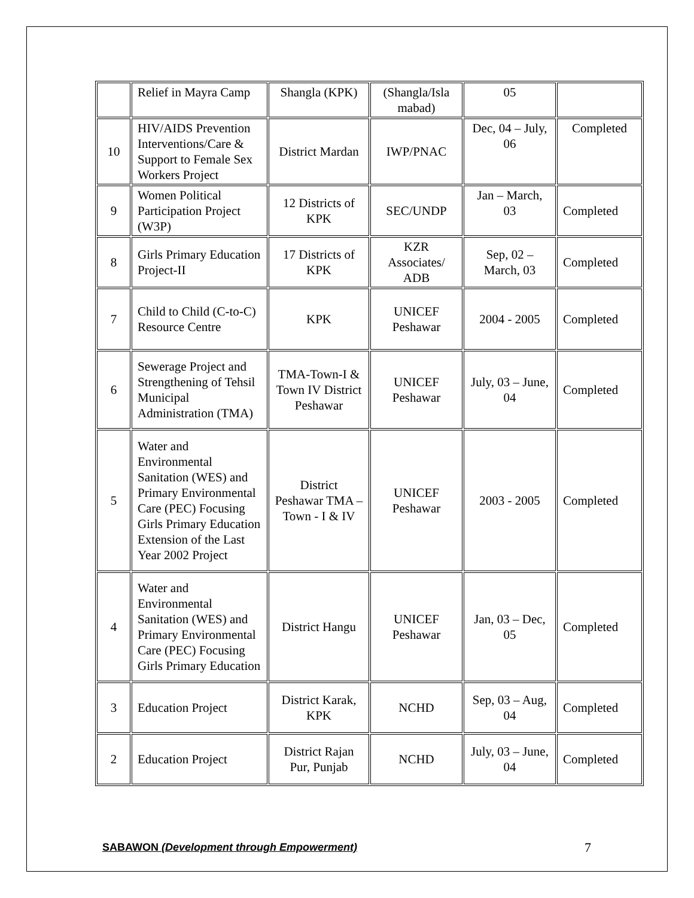| | Relief in Mayra Camp | Shangla (KPK) | (Shangla/Isla mabad) | 05 | |
| 10 | HIV/AIDS Prevention Interventions/Care & Support to Female Sex Workers Project | District Mardan | IWP/PNAC | Dec, 04 – July, 06 | Completed |
| 9 | Women Political Participation Project (W3P) | 12 Districts of KPK | SEC/UNDP | Jan – March, 03 | Completed |
| 8 | Girls Primary Education Project-II | 17 Districts of KPK | KZR Associates/ ADB | Sep, 02 – March, 03 | Completed |
| 7 | Child to Child (C-to-C) Resource Centre | KPK | UNICEF Peshawar | 2004 - 2005 | Completed |
| 6 | Sewerage Project and Strengthening of Tehsil Municipal Administration (TMA) | TMA-Town-I & Town IV District Peshawar | UNICEF Peshawar | July, 03 – June, 04 | Completed |
| 5 | Water and Environmental Sanitation (WES) and Primary Environmental Care (PEC) Focusing Girls Primary Education Extension of the Last Year 2002 Project | District Peshawar TMA – Town - I & IV | UNICEF Peshawar | 2003 - 2005 | Completed |
| 4 | Water and Environmental Sanitation (WES) and Primary Environmental Care (PEC) Focusing Girls Primary Education | District Hangu | UNICEF Peshawar | Jan, 03 – Dec, 05 | Completed |
| 3 | Education Project | District Karak, KPK | NCHD | Sep, 03 – Aug, 04 | Completed |
| 2 | Education Project | District Rajan Pur, Punjab | NCHD | July, 03 – June, 04 | Completed |
SABAWON (Development through Empowerment) 7